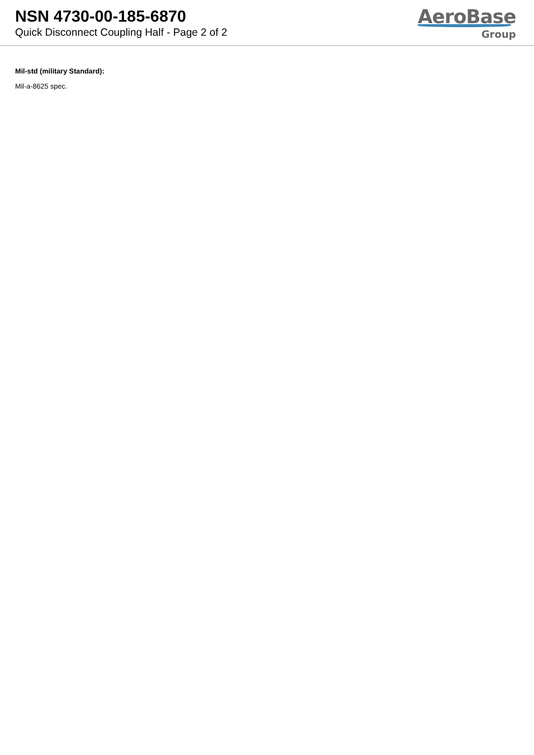NSN 4730-00-185-6870
Quick Disconnect Coupling Half - Page 2 of 2
AeroBase
Group
Mil-std (military Standard):
Mil-a-8625 spec.